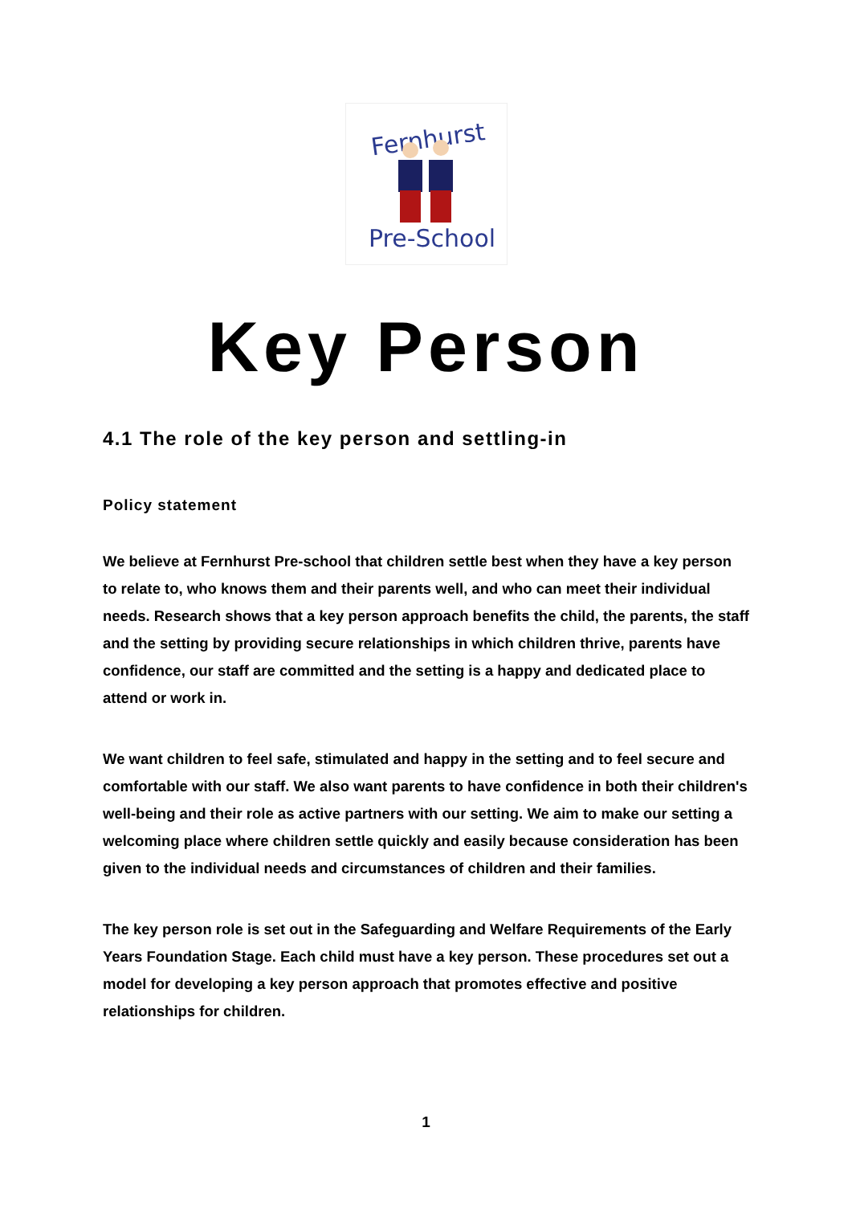Fernhurst
Pre-School
Key Person
4.1 The role of the key person and settling-in
Policy statement
We believe at Fernhurst Pre-school that children settle best when they have a key person to relate to, who knows them and their parents well, and who can meet their individual needs. Research shows that a key person approach benefits the child, the parents, the staff and the setting by providing secure relationships in which children thrive, parents have confidence, our staff are committed and the setting is a happy and dedicated place to attend or work in.
We want children to feel safe, stimulated and happy in the setting and to feel secure and comfortable with our staff. We also want parents to have confidence in both their children's well-being and their role as active partners with our setting. We aim to make our setting a welcoming place where children settle quickly and easily because consideration has been given to the individual needs and circumstances of children and their families.
The key person role is set out in the Safeguarding and Welfare Requirements of the Early Years Foundation Stage. Each child must have a key person. These procedures set out a model for developing a key person approach that promotes effective and positive relationships for children.
1